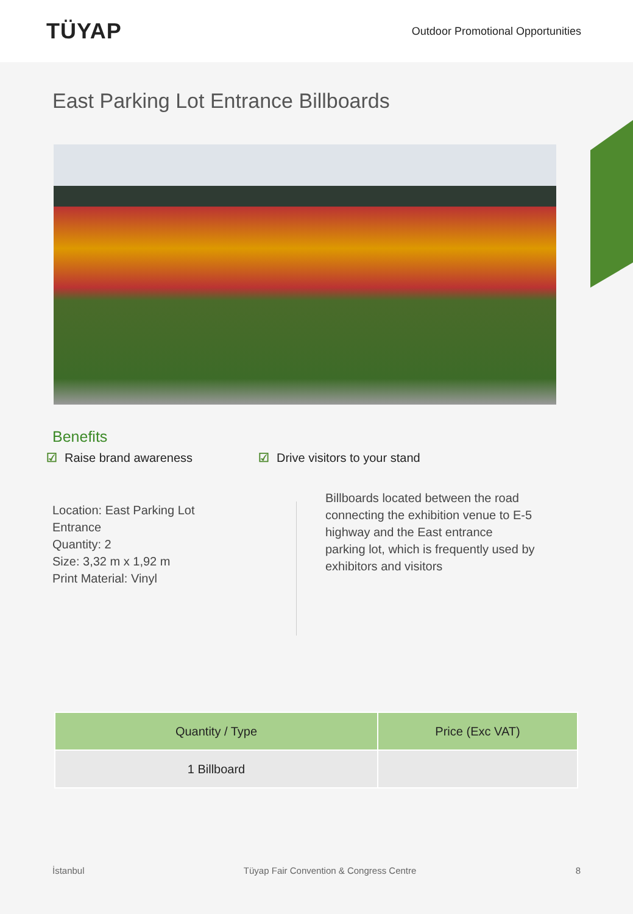TÜYAP
Outdoor Promotional Opportunities
East Parking Lot Entrance Billboards
Benefits
☑ Raise brand awareness ☑ Drive visitors to your stand
Location: East Parking Lot
Entrance
Quantity: 2
Size: 3,32 m x 1,92 m
Print Material: Vinyl
Billboards located between the road connecting the exhibition venue to E-5 highway and the East entrance parking lot, which is frequently used by exhibitors and visitors
| Quantity / Type | Price (Exc VAT) |
| --- | --- |
| 1 Billboard | |
İstanbul Tüyap Fair Convention & Congress Centre 8